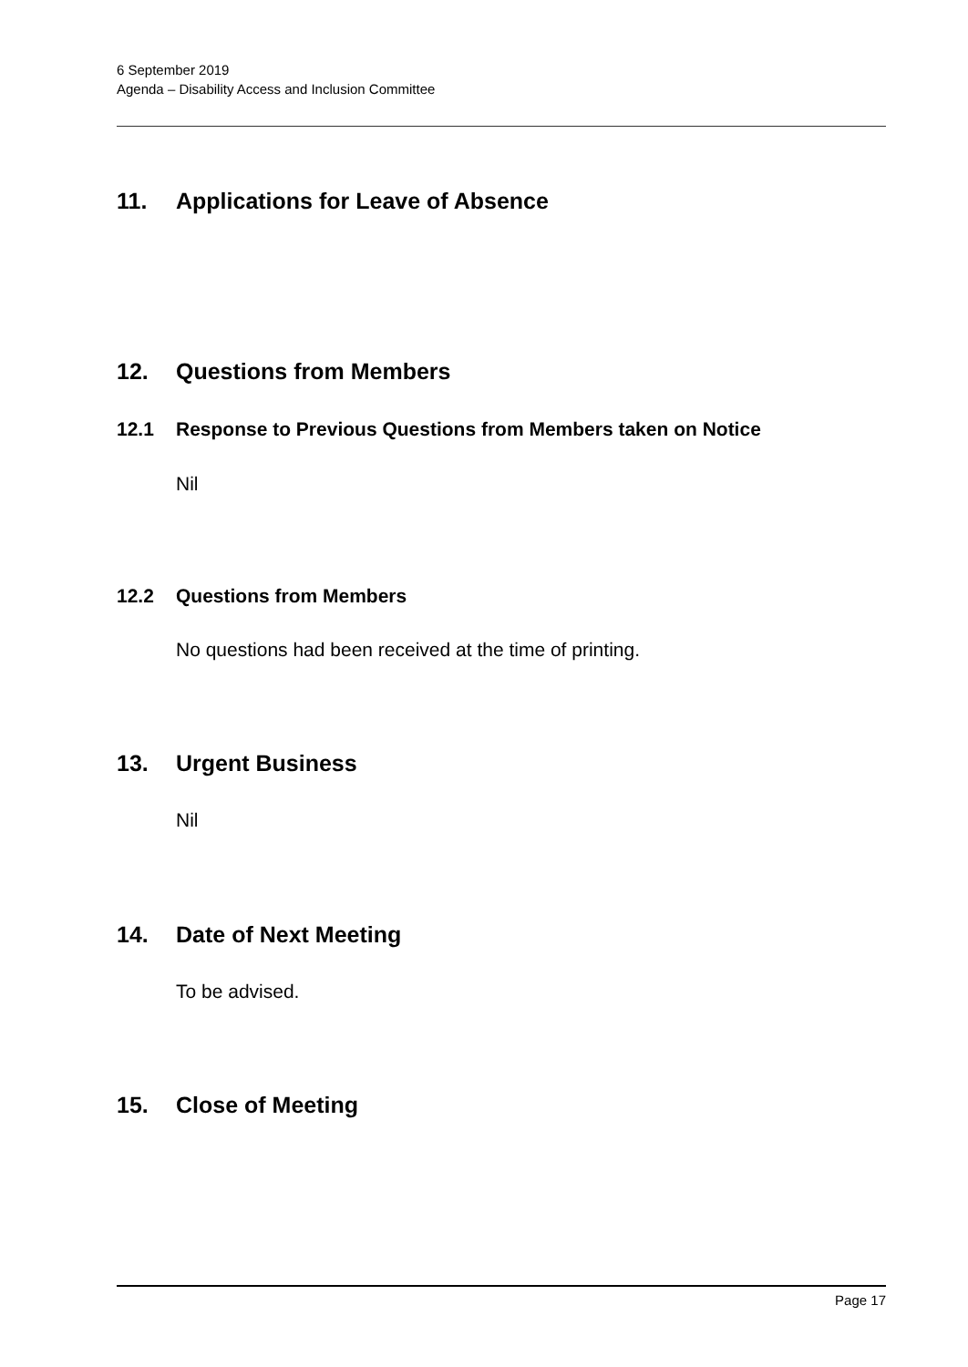6 September 2019
Agenda – Disability Access and Inclusion Committee
11. Applications for Leave of Absence
12. Questions from Members
12.1 Response to Previous Questions from Members taken on Notice
Nil
12.2 Questions from Members
No questions had been received at the time of printing.
13. Urgent Business
Nil
14. Date of Next Meeting
To be advised.
15. Close of Meeting
Page 17